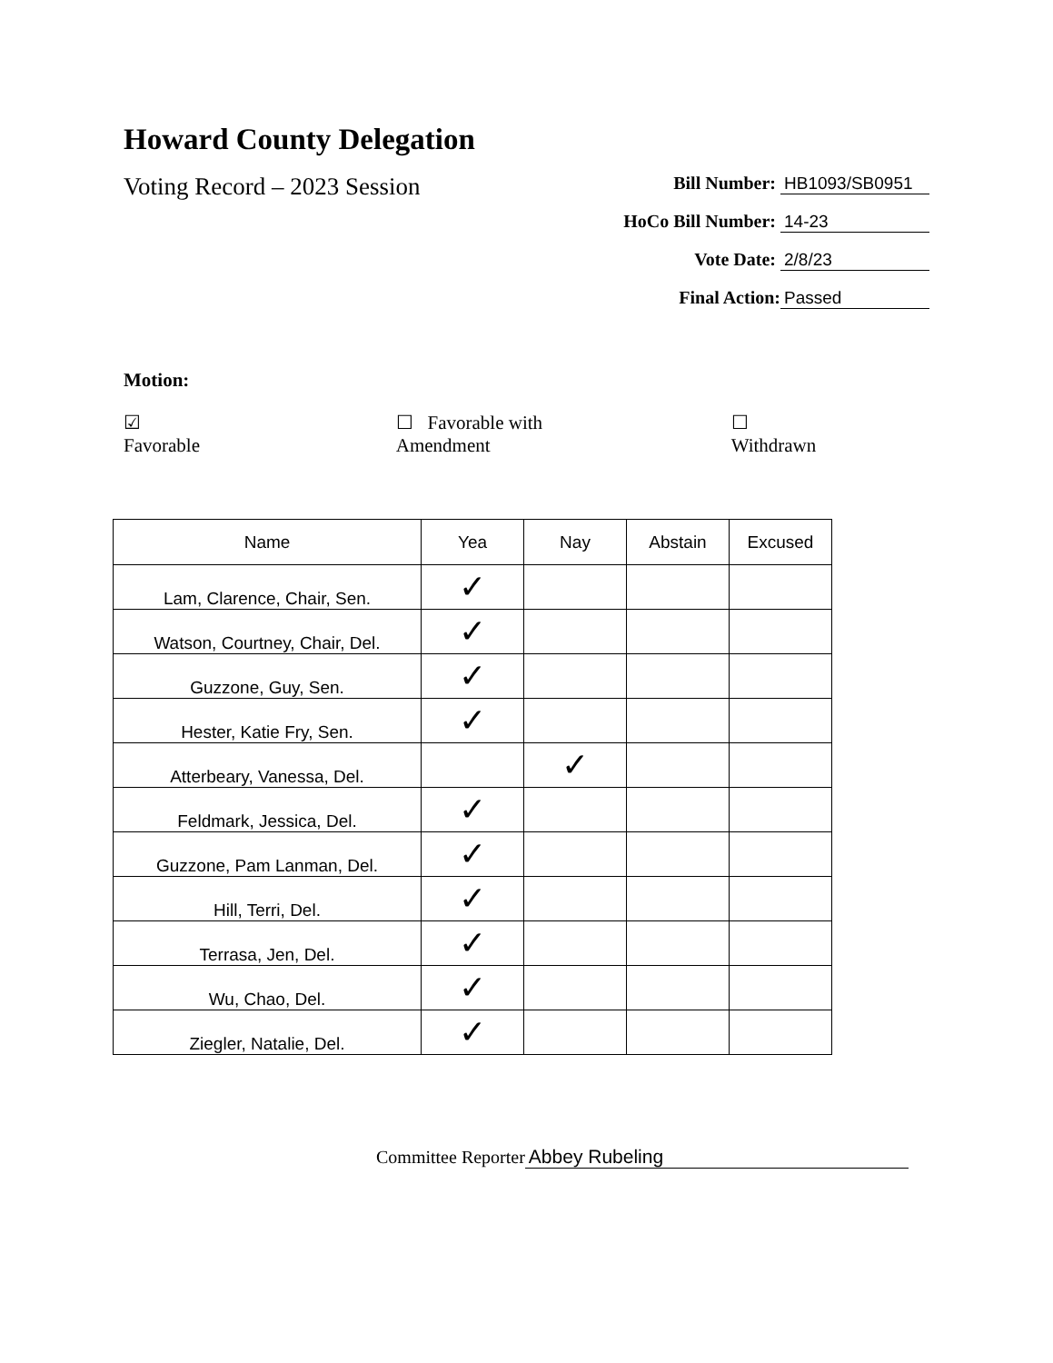Howard County Delegation
Voting Record – 2023 Session
Bill Number: HB1093/SB0951
HoCo Bill Number: 14-23
Vote Date: 2/8/23
Final Action: Passed
Motion:
☑ Favorable ☐ Favorable with Amendment ☐ Withdrawn
| Name | Yea | Nay | Abstain | Excused |
| --- | --- | --- | --- | --- |
| Lam, Clarence, Chair, Sen. | ✓ | | | |
| Watson, Courtney, Chair, Del. | ✓ | | | |
| Guzzone, Guy, Sen. | ✓ | | | |
| Hester, Katie Fry, Sen. | ✓ | | | |
| Atterbeary, Vanessa, Del. | | ✓ | | |
| Feldmark, Jessica, Del. | ✓ | | | |
| Guzzone, Pam Lanman, Del. | ✓ | | | |
| Hill, Terri, Del. | ✓ | | | |
| Terrasa, Jen, Del. | ✓ | | | |
| Wu, Chao, Del. | ✓ | | | |
| Ziegler, Natalie, Del. | ✓ | | | |
Committee Reporter Abbey Rubeling